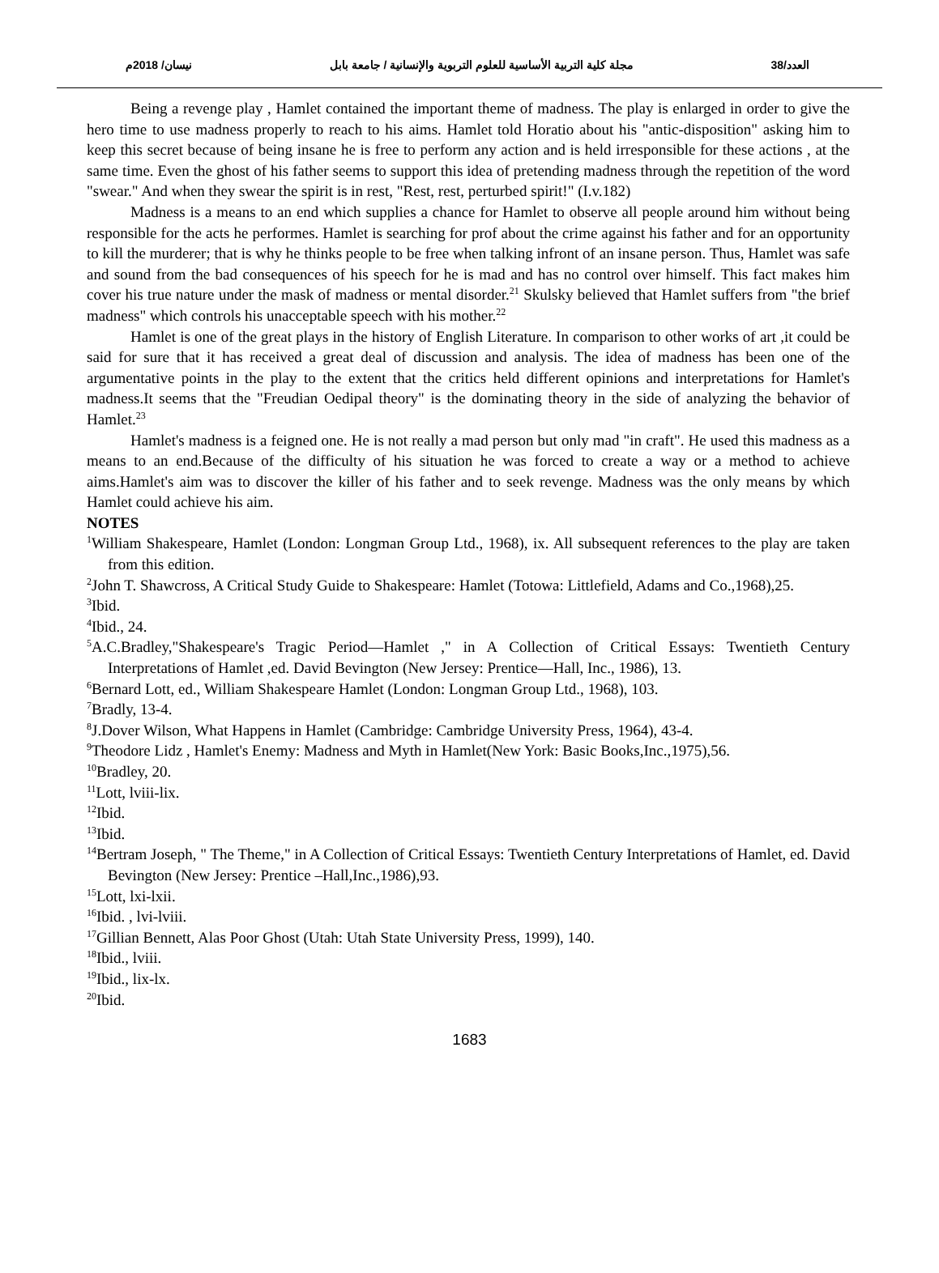العدد/38 مجلة كلية التربية الأساسية للعلوم التربوية والإنسانية / جامعة بابل نيسان/ 2018م
Being a revenge play , Hamlet contained the important theme of madness. The play is enlarged in order to give the hero time to use madness properly to reach to his aims. Hamlet told Horatio about his "antic-disposition" asking him to keep this secret because of being insane he is free to perform any action and is held irresponsible for these actions , at the same time. Even the ghost of his father seems to support this idea of pretending madness through the repetition of the word "swear." And when they swear the spirit is in rest, "Rest, rest, perturbed spirit!" (I.v.182)
Madness is a means to an end which supplies a chance for Hamlet to observe all people around him without being responsible for the acts he performes. Hamlet is searching for prof about the crime against his father and for an opportunity to kill the murderer; that is why he thinks people to be free when talking infront of an insane person. Thus, Hamlet was safe and sound from the bad consequences of his speech for he is mad and has no control over himself. This fact makes him cover his true nature under the mask of madness or mental disorder.<sup>21</sup> Skulsky believed that Hamlet suffers from "the brief madness" which controls his unacceptable speech with his mother.<sup>22</sup>
Hamlet is one of the great plays in the history of English Literature. In comparison to other works of art ,it could be said for sure that it has received a great deal of discussion and analysis. The idea of madness has been one of the argumentative points in the play to the extent that the critics held different opinions and interpretations for Hamlet's madness.It seems that the "Freudian Oedipal theory" is the dominating theory in the side of analyzing the behavior of Hamlet.<sup>23</sup>
Hamlet's madness is a feigned one. He is not really a mad person but only mad "in craft". He used this madness as a means to an end.Because of the difficulty of his situation he was forced to create a way or a method to achieve aims.Hamlet's aim was to discover the killer of his father and to seek revenge. Madness was the only means by which Hamlet could achieve his aim.
NOTES
<sup>1</sup> William Shakespeare, Hamlet (London: Longman Group Ltd., 1968), ix. All subsequent references to the play are taken from this edition.
<sup>2</sup> John T. Shawcross, A Critical Study Guide to Shakespeare: Hamlet (Totowa: Littlefield, Adams and Co.,1968),25.
<sup>3</sup> Ibid.
<sup>4</sup> Ibid., 24.
<sup>5</sup> A.C.Bradley,"Shakespeare's Tragic Period—Hamlet ," in A Collection of Critical Essays: Twentieth Century Interpretations of Hamlet ,ed. David Bevington (New Jersey: Prentice—Hall, Inc., 1986), 13.
<sup>6</sup> Bernard Lott, ed., William Shakespeare Hamlet (London: Longman Group Ltd., 1968), 103.
<sup>7</sup> Bradly, 13-4.
<sup>8</sup> J.Dover Wilson, What Happens in Hamlet (Cambridge: Cambridge University Press, 1964), 43-4.
<sup>9</sup> Theodore Lidz , Hamlet's Enemy: Madness and Myth in Hamlet(New York: Basic Books,Inc.,1975),56.
<sup>10</sup> Bradley, 20.
<sup>11</sup> Lott, lviii-lix.
<sup>12</sup> Ibid.
<sup>13</sup> Ibid.
<sup>14</sup> Bertram Joseph, " The Theme," in A Collection of Critical Essays: Twentieth Century Interpretations of Hamlet, ed. David Bevington (New Jersey: Prentice –Hall,Inc.,1986),93.
<sup>15</sup> Lott, lxi-lxii.
<sup>16</sup> Ibid. , lvi-lviii.
<sup>17</sup> Gillian Bennett, Alas Poor Ghost (Utah: Utah State University Press, 1999), 140.
<sup>18</sup> Ibid., lviii.
<sup>19</sup> Ibid., lix-lx.
<sup>20</sup> Ibid.
1683